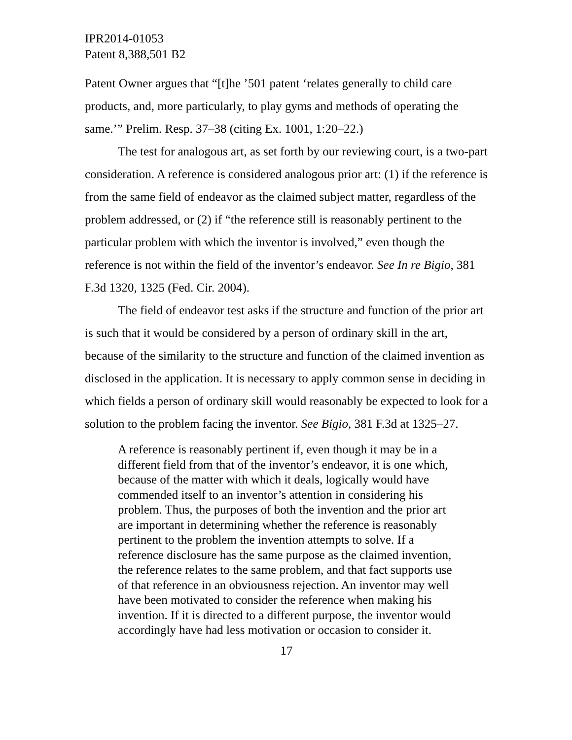IPR2014-01053
Patent 8,388,501 B2
Patent Owner argues that “[t]he ’501 patent ‘relates generally to child care products, and, more particularly, to play gyms and methods of operating the same.’” Prelim. Resp. 37–38 (citing Ex. 1001, 1:20–22.)
The test for analogous art, as set forth by our reviewing court, is a two-part consideration. A reference is considered analogous prior art: (1) if the reference is from the same field of endeavor as the claimed subject matter, regardless of the problem addressed, or (2) if “the reference still is reasonably pertinent to the particular problem with which the inventor is involved,” even though the reference is not within the field of the inventor’s endeavor. See In re Bigio, 381 F.3d 1320, 1325 (Fed. Cir. 2004).
The field of endeavor test asks if the structure and function of the prior art is such that it would be considered by a person of ordinary skill in the art, because of the similarity to the structure and function of the claimed invention as disclosed in the application. It is necessary to apply common sense in deciding in which fields a person of ordinary skill would reasonably be expected to look for a solution to the problem facing the inventor. See Bigio, 381 F.3d at 1325–27.
A reference is reasonably pertinent if, even though it may be in a different field from that of the inventor’s endeavor, it is one which, because of the matter with which it deals, logically would have commended itself to an inventor’s attention in considering his problem. Thus, the purposes of both the invention and the prior art are important in determining whether the reference is reasonably pertinent to the problem the invention attempts to solve. If a reference disclosure has the same purpose as the claimed invention, the reference relates to the same problem, and that fact supports use of that reference in an obviousness rejection. An inventor may well have been motivated to consider the reference when making his invention. If it is directed to a different purpose, the inventor would accordingly have had less motivation or occasion to consider it.
17